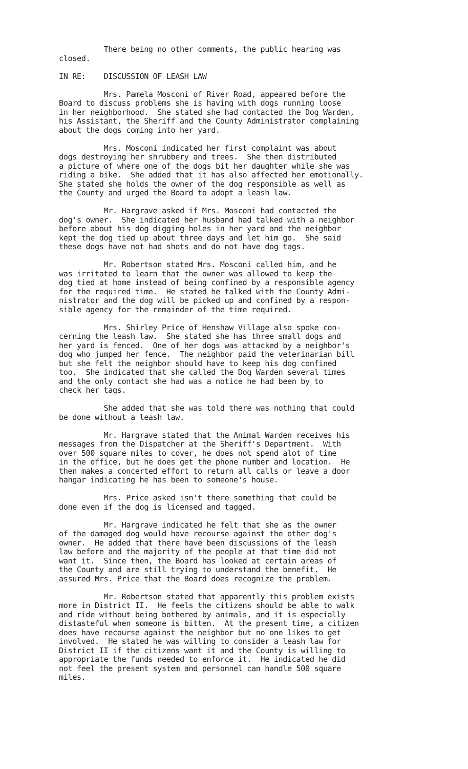There being no other comments, the public hearing was closed.
IN RE: DISCUSSION OF LEASH LAW
Mrs. Pamela Mosconi of River Road, appeared before the Board to discuss problems she is having with dogs running loose in her neighborhood. She stated she had contacted the Dog Warden, his Assistant, the Sheriff and the County Administrator complaining about the dogs coming into her yard.
Mrs. Mosconi indicated her first complaint was about dogs destroying her shrubbery and trees. She then distributed a picture of where one of the dogs bit her daughter while she was riding a bike. She added that it has also affected her emotionally. She stated she holds the owner of the dog responsible as well as the County and urged the Board to adopt a leash law.
Mr. Hargrave asked if Mrs. Mosconi had contacted the dog's owner. She indicated her husband had talked with a neighbor before about his dog digging holes in her yard and the neighbor kept the dog tied up about three days and let him go. She said these dogs have not had shots and do not have dog tags.
Mr. Robertson stated Mrs. Mosconi called him, and he was irritated to learn that the owner was allowed to keep the dog tied at home instead of being confined by a responsible agency for the required time. He stated he talked with the County Admi- nistrator and the dog will be picked up and confined by a respon- sible agency for the remainder of the time required.
Mrs. Shirley Price of Henshaw Village also spoke con- cerning the leash law. She stated she has three small dogs and her yard is fenced. One of her dogs was attacked by a neighbor's dog who jumped her fence. The neighbor paid the veterinarian bill but she felt the neighbor should have to keep his dog confined too. She indicated that she called the Dog Warden several times and the only contact she had was a notice he had been by to check her tags.
She added that she was told there was nothing that could be done without a leash law.
Mr. Hargrave stated that the Animal Warden receives his messages from the Dispatcher at the Sheriff's Department. With over 500 square miles to cover, he does not spend alot of time in the office, but he does get the phone number and location. He then makes a concerted effort to return all calls or leave a door hangar indicating he has been to someone's house.
Mrs. Price asked isn't there something that could be done even if the dog is licensed and tagged.
Mr. Hargrave indicated he felt that she as the owner of the damaged dog would have recourse against the other dog's owner. He added that there have been discussions of the leash law before and the majority of the people at that time did not want it. Since then, the Board has looked at certain areas of the County and are still trying to understand the benefit. He assured Mrs. Price that the Board does recognize the problem.
Mr. Robertson stated that apparently this problem exists more in District II. He feels the citizens should be able to walk and ride without being bothered by animals, and it is especially distasteful when someone is bitten. At the present time, a citizen does have recourse against the neighbor but no one likes to get involved. He stated he was willing to consider a leash law for District II if the citizens want it and the County is willing to appropriate the funds needed to enforce it. He indicated he did not feel the present system and personnel can handle 500 square miles.